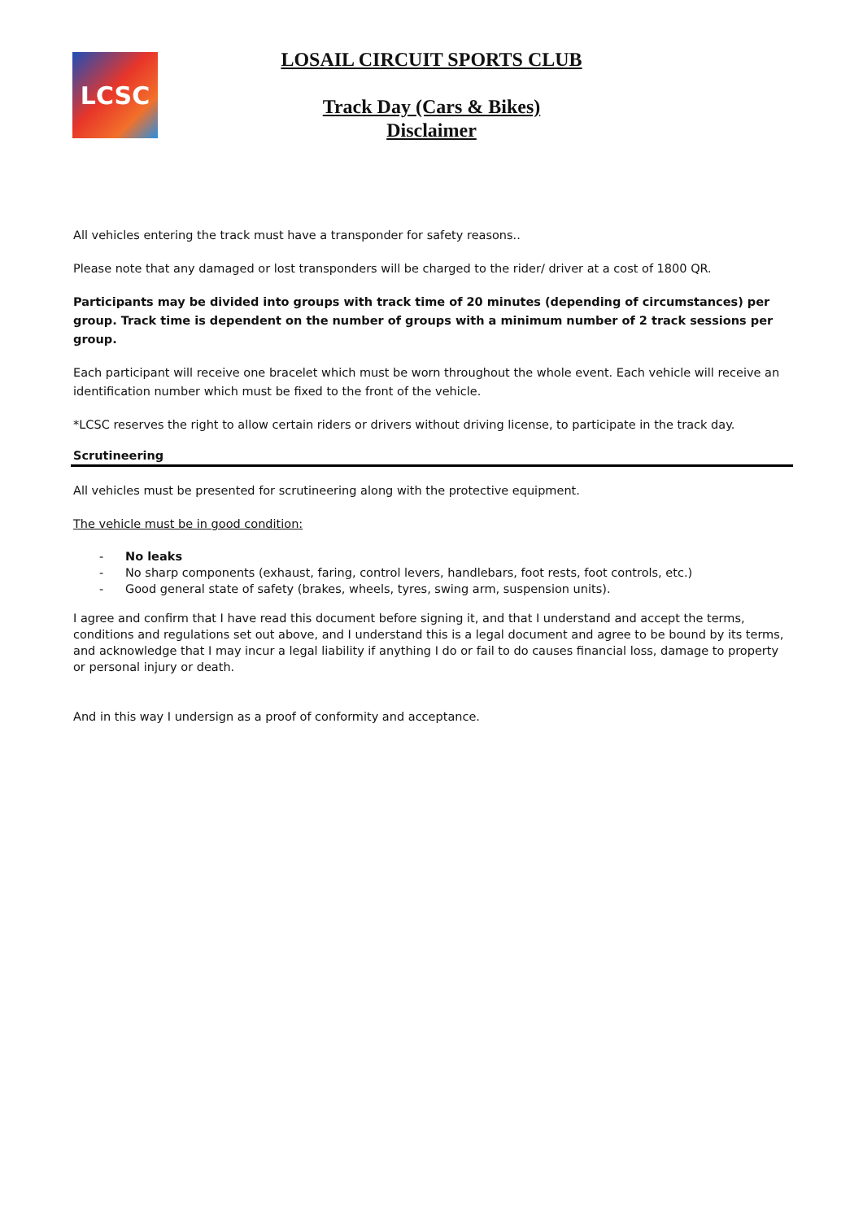LCSC
LOSAIL CIRCUIT SPORTS CLUB
Track Day (Cars & Bikes)
Disclaimer
All vehicles entering the track must have a transponder for safety reasons..
Please note that any damaged or lost transponders will be charged to the rider/ driver at a cost of 1800 QR.
Participants may be divided into groups with track time of 20 minutes (depending of circumstances) per group. Track time is dependent on the number of groups with a minimum number of 2 track sessions per group.
Each participant will receive one bracelet which must be worn throughout the whole event. Each vehicle will receive an identification number which must be fixed to the front of the vehicle.
*LCSC reserves the right to allow certain riders or drivers without driving license, to participate in the track day.
Scrutineering
All vehicles must be presented for scrutineering along with the protective equipment.
The vehicle must be in good condition:
- No leaks
- No sharp components (exhaust, faring, control levers, handlebars, foot rests, foot controls, etc.)
- Good general state of safety (brakes, wheels, tyres, swing arm, suspension units).
I agree and confirm that I have read this document before signing it, and that I understand and accept the terms, conditions and regulations set out above, and I understand this is a legal document and agree to be bound by its terms, and acknowledge that I may incur a legal liability if anything I do or fail to do causes financial loss, damage to property or personal injury or death.
And in this way I undersign as a proof of conformity and acceptance.